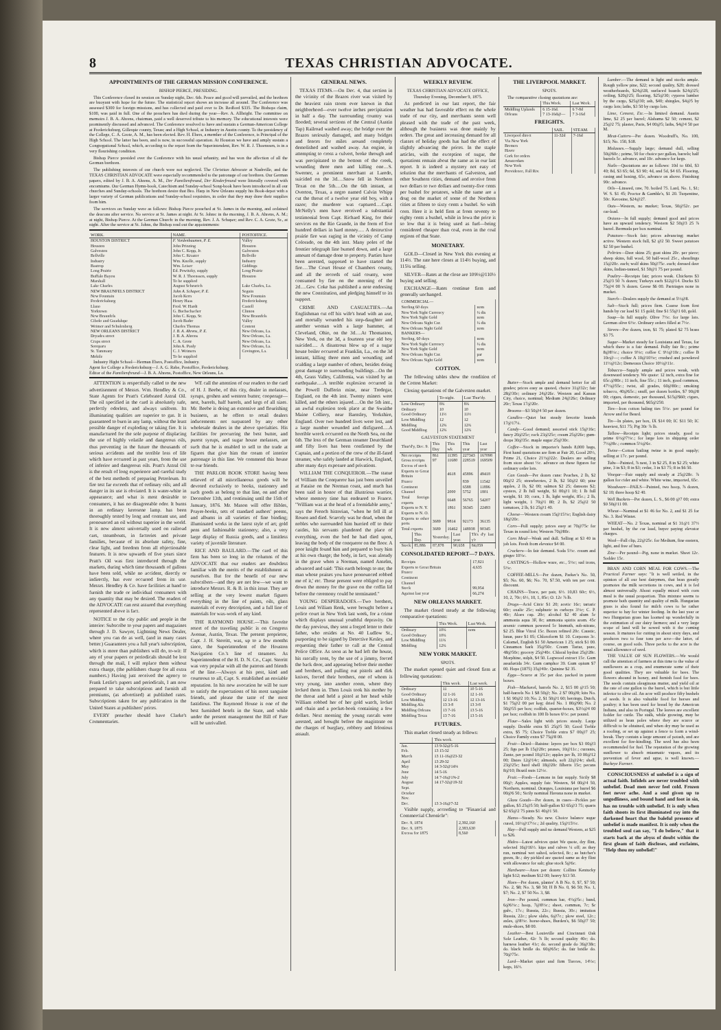8 TEXAS CHRISTIAN ADVOCATE.
APPOINTMENTS OF THE GERMAN MISSION CONFERENCE.
BISHOP PIERCE, PRESIDING.
This Conference closed its session on Sunday night, Dec. 6th. Peace and good will prevailed, and the brethren are buoyant with hope for the future. The statistical report shows an increase all around. The Conference was assessed $300 for foreign missions, and has collected and paid over to Dr. Redford $335. The Bishops claim, $100, was paid in full. One of the preachers has died during the year—Rev. A. Allbright. The committee on memoirs J. B. A. Ahrens, chairman, paid a well deserved tribute to his memory. The educational interests were prominently discussed and advanced. The Conference resolved to have and sustain a German-American College at Fredericksburg, Gillespie county, Texas; and a High School, at Industry in Austin county. To the presidency of the College, C. A. Grote, A. M., has been elected. Rev. H. Ebers, a member of the Conference, is Principal of the High School. The latter has been, and is now, in successful operation. At Houston we have and amply sustain a Congregational School, which, according to the report from the Superintendent, Rev. W. R. J. Thoenssen, is in a very flourishing condition.
Bishop Pierce presided over the Conference with his usual urbanity, and has won the affection of all the German brethren.
The publishing interests of our church were not neglected. The Christian Advocate at Nashville, and the TEXAS CHRISTIAN ADVOCATE were especially recommended to the patronage of our brethren. Our German papers, edited by J. B. A. Ahrens, A. M., Der Familienfreund, Der Kinderfreund were litterally covered with encomiums. Our German Hymn-book, Catechism and Sunday-school Song-book have been introduced in all our churches and Sunday-schools. The brethren desire that Bro. Harp in New Orleans supply his Book-depot with a larger variety of German publications and Sunday-school requisites, in order that they may draw their supplies from him.
The services on Sunday were as follows: Bishop Pierce preached at St. James in the morning, and ordained the deacons after service. No service at St. James at night. At St. Johns: in the morning, J. B. A. Ahrens, A. M.; at night, Bishop Pierce. At the German Church: in the morning, Rev. J. A. Schaper; and Rev. C. A. Grote, Sr., at night. After the service at St. Johns, the Bishop read out the appointments:
| WORK. | NAME. | POSTOFFICE. |
| --- | --- | --- |
| HOUSTON DISTRICT | F. Vordenbaumen, P. E. | Valley |
| Houston | John Prinzing | Houston |
| Galveston | John C. Kopp, Jr. | Galveston |
| Bellville | John C. Kraater | Bellville |
| Industry | Wm. Knolle, supply | Industry |
| Bastrop | Wm. Leiser | Giddings |
| Long Prairie | Ed. Powitzky, supply | Long Prairie |
| Buffalo Bayou | W. R. J. Thoenssen, supply | Houston |
| Marshall | To be supplied | |
| Lake Charles | August Scheurich | Lake Charles, La. |
| NEW BRAUNFELS DISTRICT | John A. Schaper, P. E. | Seguin |
| New Fountain | Jacob Kern | New Fountain |
| Fredericksburg | Henry Haas | Fredericksburg |
| Llano | Fred. W. Hardt | Castell |
| Yorktown | G. Buchschacher | Clinton |
| New Braunfels | John C. Kopp, Sr. | New Braunfels |
| Cibolo and Guadalupe | Jacob Bader | Valley |
| Weimer and Schulenberg | Charles Thomas | Content |
| NEW ORLEANS DISTRICT | J. B. A. Ahrens, P. E. | New Orleans, La. |
| Dryades street | J. B. A. Ahrens | New Orleans, La. |
| Craps street | C. A. Grote | New Orleans, La. |
| Soroparu | John A. Pauly | New Orleans, La. |
| St. Tammany | C. J. Weimers | Covington, La. |
| Mobile | To be supplied | |
Industry Hight School—Herman Ebers, Postoffice, Industry.
Agent for College a Fredericksburg—J. A. G. Rabe, Postoffice, Fredericksburg.
Editor of the Familienfreund—J. B. A. Ahrens, Postoffice, New Orleans, La.
ATTENTION is respectfully called to the new advertisement of Messrs. Wm. Hendley & Co., State Agents for Pratt's Celebrated Astral Oil. The oil specified in the card is absolutely safe, perfectly odorless, and always uniform. Its illuminating qualities are superior to gas. It is guaranteed to burn in any lamp, without the least possible danger of exploding or taking fire. It is manufactured for the sole purpose of displacing the use of highly volatile and dangerous oils, thus preventing in the future the thousands of serious accidents and the terrible loss of life which have occurred in past years, from the use of inferior and dangerous oils. Pratt's Astral Oil is the result of long experience and careful study of the best methods of preparing Petroleum. Its fire test far exceeds that of ordinary oils; and all danger in its use is obviated. It is water-white in appearance; and what is most desirable to consumers, it has no disagreeable odor. It burns in an ordinary kerosene lamp. has been thoroughly tested by long and constant use, and pronounced an oil without superior in the world. It is now almost universally used on railroad cars, steamboats, in factories and private families, because of its absolute safety, fine, clear light, and freedom from all objectionable features. It is now upwards of five years since Pratt's Oil was first introduced through the markets, during which time thousands of gallons have been sold, while no accident, directly or indirectly, has ever occurred from its use. Messrs. Hendley & Co. have facilities at hand to furnish the trade or individual consumers with any quantity that may be desired. The readers of the ADVOCATE can rest assured that everything represented above is fact.
NOTICE to the city public and people in the interior: Subscribe to your papers and magazines through J. D. Sawyer, Lightning News Dealer, where you can do as well, (and in many cases better.) Guarantees you a full year's subscription, which is more than publishers will do, to-wit: If any of your papers or periodicals should be lost through the mail, I will replace them without extra charge, (the publishers charge for all extra numbers.) Having just received the agency to Frank Leslie's papers and periodicals, I am now prepared to take subscriptions and furnish all premiums, (as advertised) at published rates. Subscriptions taken for any publication in the United States at publishers' prices.
EVERY preacher should have Clarke's Commentaries.
WE call the attention of our readers to the card of H. J. Beebe, of this city, dealer in molasses, syrups, goshen and western butter; cooperage—nest, barrels, half barrels, and kegs of all sizes. Mr. Beebe is doing an extensive and flourishing business, as he offers to retail dealers inducements not surpassed by any other wholesale dealers in the above specialties. His facilities for procurring the best butter, and purest syrups, and sugar house molasses, are such that he is enabled to sell to the trade at figures that give him the cream of interior patronage in this line. We commend this house to our friends.
THE PARLOR BOOK STORE having been relieved of all miscellaneous goods will be devoted exclusively to books, stationery and such goods as belong to that line, on and after December 13th, and continuing until the 15th of January, 1876. Mr. Mason will offer Bibles, Prayer-books, sets of standard authors' poems, and albums in all varieties of fine binding; illuminated works in the latest style of art; gold pens and fashionable stationery; also, a very large display of Russia goods, and a limitless variety of juvenile literature.
RICE AND BAULARD.—The card of this firm has been so long in the columns of the ADVOCATE that our readers are doubtless familiar with the merits of the establishment as ourselves. But for the benefit of our new subscribers—and they are not few—we want to introduce Messrs. R. & B. in this issue. They are selling at the very lowest market figures everything in the line of paints, oils, glass materials of every description, and a full line of materials for wax-work of any kind.
THE RAYMOND HOUSE.—This favorite resort of the traveling public is on Congress Avenue, Austin, Texas. The present proprietor, Capt. J. H. Sterritt, was, up to a few months since, the Superintendent of the Houston Navigation Co.'s line of steamers. As Superintendent of the H. D. N. Co., Capt. Sterritt was very popular with all the patrons and friends of the line.—Always at his post, kind and courteous to all, Capt. S. established an enviable reputation. In his new avocation he will be sure to satisfy the expectations of his most sanguine friends, and please the taste of the most fastidious. The Raymond House is one of the best furnished hotels in the State, and while under the present management the Bill of Fare will be unrivalled.
GENERAL NEWS.
TEXAS ITEMS.—On Dec. 4, that section in the vicinity of the Brazos river was visited by the heaviest rain storm ever known in that neighborhood—over twelve inches precipitation in half a day. The surrounding country was flooded; several sections of the Central (Austin Tap) Railroad washed away; the bridge over the Brazos seriously damaged, and many bridges and fences for miles around completely demolished and washed away. An engine, in attempting to cross a culvert, broke through and was precipitated to the bottom of the creek, wounding three men and killing one....S. Swerner, a prominent merchant at Laredo, suicided on the 3d.....Snow fell in Northern Texas on the 5th.....On the 6th instant, at Overton, Texas, a negro named Calvin Whipp cut the throat of a twelve year old boy, with a razor; the murderer was captured.....Capt. McNelly's men have received a substantial testimonial from Capt. Richard King, for their services on the Rio Grande, in the form of five hundred dollars in hard money..... A destructive prairie fire was raging in the vicinity of Camp Colorado, on the 4th inst. Many poles of the frontier telegraph line burned down, and a large amount of damage done to property. Parties have been arrested, supposed to have started the fire.....The Court House of Chambers county, and all the records of said county, were consumed by fire on the morning of the 2d.....Gov. Coke has published a note endorsing the new Constitution, and pledging himself to its support.
CRIME AND CASUALTIES.—An Englishman cut off his wife's head with an axe, and mortally wounded his step-daughter and another woman with a large hammer, at Cleveland, Ohio, on the 3d.....At Thomaston, New York, on the 3d, a fourteen year old boy suicided..... A disastrous blow up of a sugar house boiler occurred at Franklin, La., on the 3d instant, killing three men and wounding and scalding a large number of others, besides doing great damage to surrounding buildings....On the 4th, Grass Valley, California, was visited by an earthquake.....A terrible explosion occurred in the Powell Dufferin mine, near Tredegar, England, on the 4th inst. Twenty miners were killed, and the others injured.....On the 5th inst., an awful explosion took place at the Swaithe Maine Colliery, near Barnsley, Yorkshire, England. Over two hundred lives were lost, and a large number wounded and disfigured.....A horrible wreck occurred on the North Sea, on the 6th. The loss of the German steamer Deutchland and fifty lives has been confirmed by the Captain, and a portion of the crew of the ill-fated steamer, who safely landed at Harwick, England, after many days exposure and privations.
WILLIAM THE CONQUEROR.—The statue of William the Conqueror has just been unveiled at Fataise on the Norman coast, and much has been said in honor of that illustrious warrior, whose memory time has endeared to France. "William was at the head of a formidable army," says the French historian, "when he fell ill at Rouen and died. Scarcely was he dead, when the nobles who surrounded him hurried off to their castles, his servants plundered the place of everything, even the bed he had died upon, leaving the body of the conqueror on the floor. A poor knight found him and prepared to bury him at his own charge; the body, in fact, was already in the grave when a Norman, named Anselm, advanced and said: 'This earth belongs to me; the man whose praises you have pronounced robbed me of it,' etc. Those present were obliged to pay down the money for the grave on the coffin lid before the ceremony could be terminated."
YOUNG DESPERADOES.—Two brothers, Louis and Wiliam Renk, were brought before a police court in New York last week, for a crime which displays unusual youthful depravity. On the day previous, they sent a forged letter to their father, who resides at No. 40 Ludlow St., purporting to be signed by Detective Kesley, and requesting their father to call at the Central Police Office. As soon as he had left the house, his rascally sons, by the use of a jimmy, forced the back door, and appearing before their mother and brothers, and pulling out pistols and dirk knives, forced their brothers, one of whom is very young, into another room, where they locked them in. Then Louis took his mother by the throat and held a pistol at her head while William robbed her of her gold watch, locket and chain and a pocket-book containing a few dollars. Next morning the young rascals were arrested, and brought before the magistrate on the charges of burglary, robbery and felonious assault.
WEEKLY REVIEW.
TEXAS CHRISTIAN ADVOCATE OFFICE, Thursday Evening, December 9, 1875.
As predicted in our last report, the fair weather has had favorable effect on the whole trade of our city, and merchants seem well pleased with the trade of the past week, although the business was done mainly by orders. The great and increasing demand for all classes of holiday goods has had the effect of slightly advancing the prices. In the staple articles, with the exception of sugar, the quotations remain about the same as in our last report. It is indeed a mystery not easy of solution that the merchants of Galveston, and other Southern cities, demand and receive from two dollars to two dollars and twenty-five cents per bushel for potatoes, while the same are a drug on the market of some of the Northern cities at fifteen to sixty cents a bushel. So with corn. Here it is held firm at from seventy to eighty cents a bushel, while in Iowa the price is so low that it is being used as fuel—being considered cheaper than coal, even in the coal regions of that State.
MONETARY.
GOLD—Closed in New York this evening at 114½. The rate here closes at 114½ buying, and 115¼ selling.
SILVER—Rates at the close are 109½@110½ buying and selling.
EXCHANGE—Rates continue firm and generally unchanged.
| COMMERCIAL— | |
| Sterling 60 days | nom |
| New York Sight Currency | ¼ dis |
| New York Sight Gold | nom |
| New Orleans Sight Cur. | ¼ dis |
| New Orleans Sight Gold | nom |
| BANKERS— | |
| Sterling, 60 days | nom |
| New York Sight Currency | ¼ dis |
| New York Sight Gold | nom |
| New Orleans Sight Cur. | par |
| New Orleans Sight Gold | nom |
COTTON.
The following tables show the condition of the Cotton Market:
Closing quotations of the Galveston market.
| | To-night. | Last Thur'dy. |
| --- | --- | --- |
| Low Ordinary | 8¾ | 8¾ |
| Ordinary | 10 | 10 |
| Good Ordinary | 11½ | 11½ |
| Low Middling | 12 | 12 |
| Middling | 12¾ | 12¾ |
| Good Middling | 12¾ | 12¾ |
GALVESTON STATEMENT
| Thur'd'y, Dec. 9. | This Day | This wk | This year | Last year |
| --- | --- | --- | --- | --- |
| Net receipts | 861 | 11395 | 227343 | 167098 |
| Gross receipts | 97 | 11680 | 228519 | 169509 |
| Excess of stock | | | | |
| Exports to Great Britain | | 4618 | 45896 | 49418 |
| France | | | 839 | 11542 |
| Continent | | | 6588 | 11896 |
| Channel | | 2000 | 5752 | 1801 |
| Total foreign exports | | 6648 | 56765 | 54207 |
| Exports to N. Y. | | 1861 | 36345 | 22493 |
| Exports to N. O. | | | | |
| Exports to other ports | 3689 | 9814 | 92173 | 36135 |
| Total exports | 3689 | 16462 | 148938 | 90345 |
| | This Day. | Yesterday. | Last year. | Th's d'y last y'r |
| --- | --- | --- | --- | --- |
| Stock | 85,886 | 87,878 | 90,658 | 84,059 |
CONSOLIDATED REPORT—7 DAYS.
| Receipts | 17,821 |
| Exports to Great Britain | 4,635 |
| France | |
| Continent | |
| Channel | |
| Stock | 99,954 |
| Against last year | 66,274 |
NEW ORLEANS MARKET.
The market closed steady at the following comparative quotations:
| | This Week. | Last Week. |
| --- | --- | --- |
| Ordinary | 10¾ | nom |
| Good Ordinary | 10¾ | |
| Low Middling | 11¾ | |
| Middling | 12¾ | |
NEW YORK MARKET.
SPOTS.
The market opened quiet and closed firm at following quotations:
| | This week. | Last week. |
| --- | --- | --- |
| Ordinary | 11 | 10 5-16 |
| Good Ordinary | 12 1-16 | 12 1-16 |
| Low Middling | 12 13-16 | 12 13-16 |
| Middling Ala | 13 3-8 | 13 3-8 |
| Middling Orleans | 13 7-16 | 13 5-16 |
| Middling Texas | 13 7-16 | 13 5-16 |
FUTURES.
This market closed steady as follows:
| | This week. |
| --- | --- |
| Jan. | 13 9-32@5-16 |
| Feb. | 13 15-32 |
| March | 13 11-16@23-32 |
| April | 13 29-32 |
| May | 14 3-32@14⅛ |
| June | 14 5-16 |
| July | 14 7-16@1⅝-2 |
| August | 14 17-32@19-32 |
| Sept. | |
| October | |
| Nov. | |
| Dec. | 13 3-16@7-32 |
Visible supply, according to "Financial and Commercial Chronicle":
| Dec. 9, 1874 | 2,392,160 |
| Dec. 9, 1875 | 2,383,630 |
| Excess for 1875 | 8,560 |
THE LIVERPOOL MARKET.
SPOTS.
The comparative closing quotations are:
| | This Week. | Last Week. |
| --- | --- | --- |
| Middling Uplands | 6 15-16d. | 6 7-8d |
| Orleans | 7 13-16d@— | 7 3-16d |
FREIGHTS.
| | SAIL. | STEAM. |
| --- | --- | --- |
| Liverpool direct | 11-32d | 7-16d |
| Via New York | | |
| Bremen | | |
| Havre | | |
| Cork for orders | | |
| Amsterdam | | |
| New York | | |
| Providence, Fall Riv. | | |
Butter—Stock ample and demand better for all grades; prices easy as quoted, choice 31@32c; fair 28@30c; ordinary 24@26c. Western and Kansas City, choice, nominal; Medium 24@26c; Ordinary 20c; Texas 17@20c.
Brooms—$3 50@4 50 per dozen.
Candles—Quiet but steady favorite brands 17@17¼.
Candy—Good demand; assorted stick 15@16c; fancy 20@25c; rock 23@25c; cream 25@26c; gum-drops 30@35c. maple sugar 25@30c.
Coffee—Stock in importer's hands 8,000 bags, First hand quotations are firm at Fair 20, Good 20½, Prime 21, Choice 21½@22c. Dealers are selling from store about ½c. advance on these figures for ordinary order lots.
Can Goods—Per dozen cans: Peaches, 2 lb, $2 00@2 25; strawberries, 2 lb, $2 50@2 60; pine apples, 2 lb, $2 00; salmon $2 25; dansons $2; oysters, 2 lb full weight, $1 00@1 10; 1 lb full weight, $1 10; corn, 1 lb, light weight, 85c.; 2 lb, light weight, 1 70@1 80; 2 lb, $2 25@2 50 tomatoes, 2 lb, $1 25@1 40.
Cheese—Western cream 15@15½c; English dairy 18@20c.
Corn—Full supply; prices easy at 70@75c for Texas in round lots; Western 70@80c.
Corn Meal—Weak and dull. Selling at $3 40 in job lots. Fresh from elevator $4 00.
Crackers—In fair demand. Soda 5½c. cream and ginger 10½c.
CASTINGS—Hollow ware, etc., 5½c; sad irons, 5½c.
COFFEE-MILLS—Per dozen, Parker's No. 50, $5; No. 60, $6; No. 70, $7.50, with ten per cent. discount.
CHAINS—Trace, per pair, 6½. 10,83 60c; 6½, 10, 2, 70c; 6½, 10, 1, 85c; O. 12c ⅞ lb.
Drugs—Acid Citric $1 20; acetic 16c; tartaric 60c; oxalic 25c; sulphuric in carboys 3½c; C. P. 40c; Aloes cap. 20c; alcohol $2 40 alum 5c ammonia aqua 3F, 8c; ammonia spirits arom. 45c arsenic common powered 5c bismuth, sub-nitrate, $2 25. Blue Vitrol 15c. Borax refined 20c. Caustic, lunar, pure $1 05; Chloroform $1 10. Corposus 3c. Calomel, English $1 50 American 1 25; stick $1 00. Cinnamon bark 35@50c. Cream Tartar, pure, 48@50c; grocery 25@40c. Chloral hydrat 25@28c. Morphine, sulph, $4 50. Logwood extract 15c. Gum assafœtida 34c. Gum camphor 39. Gum opium $7 00. Hops (1875) 35@40c. Quinine $2 35.
Eggs—Scarce at 35c per doz. packed in patent boxes.
Fish—Mackerel, barrels No. 2, $15 00 @15 50; half-barrels No 1 $8 50@; No. 2 $7 00@8; kits No. 1 $1 90@2 10; No. 2, $1 50@1 60; herrings, Dutch, $1 75@2 00 per keg; dried No. 1 80@90; No. 2 50@55 per box; codfish, quarter-boxes, $3½@4 00 per box; codfish in 100 lb boxes 6½c. per pound.
Flour—Sales light with prices steady. Large supply. Double extra $5 25@5 50; Good Treble extra, $5 75; Choice Treble extra $7 00@7 25; Choice Family extra $7 75@8 00.
Fruit—Dried—Raisins: layers per box $3 00@3 25; figs per lb 15@20c; prunes, 10@11c.; currants, Zante, per pound 10@12c; apples per lb, 10 00@12 00; Dates 12@14c; almonds, soft 22@24c; shell, 23@25c; hard shell 18@20c filberts 15c; pecans 8@10; Brazil nuts 12½c.
Fruit.—Fresh—Lemons in fair supply. Sicily $8 00@; Apples, supply fair. Western, $4 00@4 50, Northern, nominal. Oranges, Louisiana per barrel $6 00@6 50.; Sicily nominal Havana none in market.
Glass Goods—Per dozen, in cases—Pickles per gallon, $5 25@5 50; half-gallon $3 65@3 75; quarts $2 65@2 75 pints $1 40@1 50.
Hams—Steady. No new. Choice balance sugar cured, 16½@17½c.; 2d quality, 15@15½c.
Hay—Full supply and no demand Western, at $25 to $26.
Hides—Latest advices quiet We quote, dry flint, selected 16@16½. kips and calves ¼ off; as they run, nominal wet salted, selected, 8c.; as butcher's green, 8c.; dry pickled are quoted same as dry flint with allowance for salt; glue stock 5@6c.
Hardware—Axes per dozen: Collins Kentucky light $12; medium $12 00; heavy $13 50.
Hoes—Per dozen, planter' A B No. 0, $7, $7 50; No. 2, $8; No. 3, $8 50; H B No. 0, $6 50; No. 1, $7; No. 2, $7 50 No. 3, $8.
Iron—Per pound, common bar, 4½@5c.; band, 6@6½c.; hoop, 7@8½c.; sheet, common, 7c; $c galv., 17c.; Russia, 22c.; Russia, 30c.; imitation Russia, 22c.; plow slabs, 6@7c.; plow steel, 12c.; axles, @8½c. horse-shoes, Burden's, $6 50@7 50; mule-shoes, $8 00.
Leather—Best Louisville and Cincinnati Oak Sole Leather, 42c ⅞ lb; second quality 40c; do. harness leather 41c; do. second grade do 36@38c; do. black bridle do. 60@65c; do. fair bridle do. 70@75c.
Lard—Market quiet and firm Tierces, 14½c; kegs, 16½.
Lumber.—The demand is light and stocks ample. Rough yellow pine, $22; second quality, $20; dressed weatherboards, $24@28, surfaced boards $24@25; ceiling, $20@25; flooring, $25@30; cypress lumber by the cargo, $25@30; ash, $40; shingles, $4@5 by cargo lots; laths, $3 50 by cargo lots.
Lime, Cement, Etc.—In limited demand. Austin lime, $2 25 per barrel; Alabama $2 50; cement, $2 25@2 75; plaster, Paris, $4 00@5; laths, $4@4 50 per M.
Meat-Cutters—Per dozen. Woodruff's, No. 100, $15; No. 150, $18.
Molasses.—Supply large; demand dull, selling 50@60c.; prime, 50 for choice per gallon, barrels; half barrels 5c. advance, and 10c. advance for kegs.
Nails—Quotations are as follows: 10d to 60d, $3 40; 8d, $3 65; 6d, $3 90; 4d, and 5d, $4 65. Flooring, casing and boxing, 65c, advance on above. Finishing 90c. advance.
Oils—Linseed, raw, 70. boiled 75. Lard, No. 1, $1; W. S. $1 45; Proctor & Gamble's, $1 20. Turpentine, 50c. Kerosine, $24@27.
Oats—Western, no market; Texas, 50@52c. per car-load.
Onions—In full supply; demand good and prices have an upward tendency. Western $2 50@3 25 ⅞ barrel. Bermuda per box nominal.
Potatoes—Stock fair; prices advancing; market active. Western stock full, $2 @2 50. Sweet potatoes $2 50 per bushel.
Peltries—Deer skins 25; goat skins 20c. per piece; sheep skins, full wool, 50 half-wool 25c., shearlings 15@20c. each; wolf skins 50@75c. each; dressed deer skins, Indian-tanned, $1 50@1 75 per pound.
Poultry—Receipts fair; prices weak. Chickens $3 25@3 50 ⅞ dozen; Turkeys each $12@14. Ducks $3 75@4 00 ⅞ dozen. Geese $6 00. Partriages none in market.
Starch—Dealers supply the demand at 5½@8.
Salt—Stock full; prices firm. Coarse from first hands by car load $1 15 gold; fine $1 55@1 60, gold.
Soap—In full supply. Olive 7½c. for large lots. German olive 6½c. Ordinary orders filled at 7½c.
Sieves—Per dozen, iron, $1 75; plated $2 75 brass $3 75.
Sugar—Market steady for Louisiana and Texas, for which there is a fair demand. Fully fair 8c.; prime 8@8½c.; choice 9½c; coffee C 9½@10c.; coffee B 10c@—; coffee A 10@10½c; crushed and powdered 11½@12c; Demerara Choice 10½@11c.
Tobacco—Supply ample and prices weak, with downward tendency. We quote: 12 inch, extra fine for 65c.@80c.; 11 inch, fine 55c.; 11 inch, good common, 47½@55c.; twist, all grades, 60@80c.; smoking tobacco, 40@65c.; snuff, per dozen bottles, $7 90@8 00; cigars, domestic, per thousand, $15@$60; cigars, imported, per thousand, $65@250.
Ties—Iron cotton baling ties 5½c. per pound for Arrow and for Beard.
Tin—In plates, per box, IX $14 00; IC $11 50; IC heaviest, $11 75; Pig 30c ⅞ lb.
Tallow—Receipts light; prices steady, good to prime 6½@7½c.; for large lots in shipping order 7½@8c.; common 5½@6c.
Twine—Cotton bailing twine is in good supply; selling at 17c. per pound.
Tubs—Painted, ⅞ nest, 3 in $2 25, 8 in $2 25; white pine, 3 in $3; 8 in $3; cedar, 3 in $3 75; 8 in $6 50.
Vinegar—Fair supply and steady at 25@28c. ⅞ gallon for cider and white. White wine, imported, 65c.
Woodware—PAILS—Painted, two hoop, ⅞ dozen, $2 10; three hoop $2 40.
Well Buckets—Per dozen, L. S., $6 00 @7 00; extra $9 50@11 00.
Wheat—Nominal at $1 46 for No. 2, and $1 25 for No. 3. Red Winter.
WHEAT—No. 2 Texas, nominal at $1 31@1 37½ per bushel, by the car load, buyer paying elevator charges.
Wool—Fall clip, 22@25c. for Medium, fine eastern, light, and free of burs.
Zinc—Per pound—Pig, none in market. Sheet 12c. Sodder 15c.
BRAN AND CORN MEAL FOR COWS.—The Practical Farmer says: "It is well settled, in the opinion of all our best dairymen, that bran greatly promotes the milk secretions in cows, and it is fed almost universally. About equally mixed with corn meal is the usual proportion. This mixture seems to promote both quantity and quality of milk. Hungarian grass is also found for milch cows to be rather superior to hay for winter feeding. In the last year or two Hungarian grass has loomed up wonderfully in the estimation of our dairy farmers; and a very large scope of land will be sowed with it the coming season. It matures for cutting in about sixty days, and produces two to four tons per acre—the latter, of course, on good soils. Three pecks to the acre is the usual allowance of seed.
THE VALUE OF SUN FLOWERS.—We would call the attention of farmers at this time to the value of sunflowers as a crop, and enumerate some of their good qualities. They are valuable for bees. The flowers abound in honey, and furnish food for bees. The seeds contain oleaginous matter, and yield oil at the rate of one gallon to the barrel, which is but little inferior to olive oil. An acre will produce fifty bushels of seeds. It is also valuable food for horses and poultry; it has been used for bread by the American Indians, and also in Portugal. The leaves are excellent fodder for cattle. The stalk, while growing, may be utilized as bean poles where they are scarce or difficult to be obtained, and when dry may be used as a roofing, or set up against a fence to form a wind-break. They contain a large amount of potash, and are excellent for fire-kindling. The seed has also been recommended for fuel. The reputation of the growing sunflower to absorb miasmatic vapors, and its prevention of fever and ague, is well known.—Buckeye Farmer.
CONSCIOUSNESS of unbelief is a sign of actual faith. Infidels are never troubled with unbelief. Dead men never feel cold. Frozen feet never ache. And a soul given up to ungodliness, and bound hand and foot in sin, has no trouble with unbelief. It is only when faith shoots its first illuminated ray into the darkened heart that the baleful presence of unbelief is made manifest. It is only when the troubled soul can say, "I do believe," that it starts back at the abyss of doubt within the first gleam of faith discloses, and exclaims, "Help thou my unbelief!"